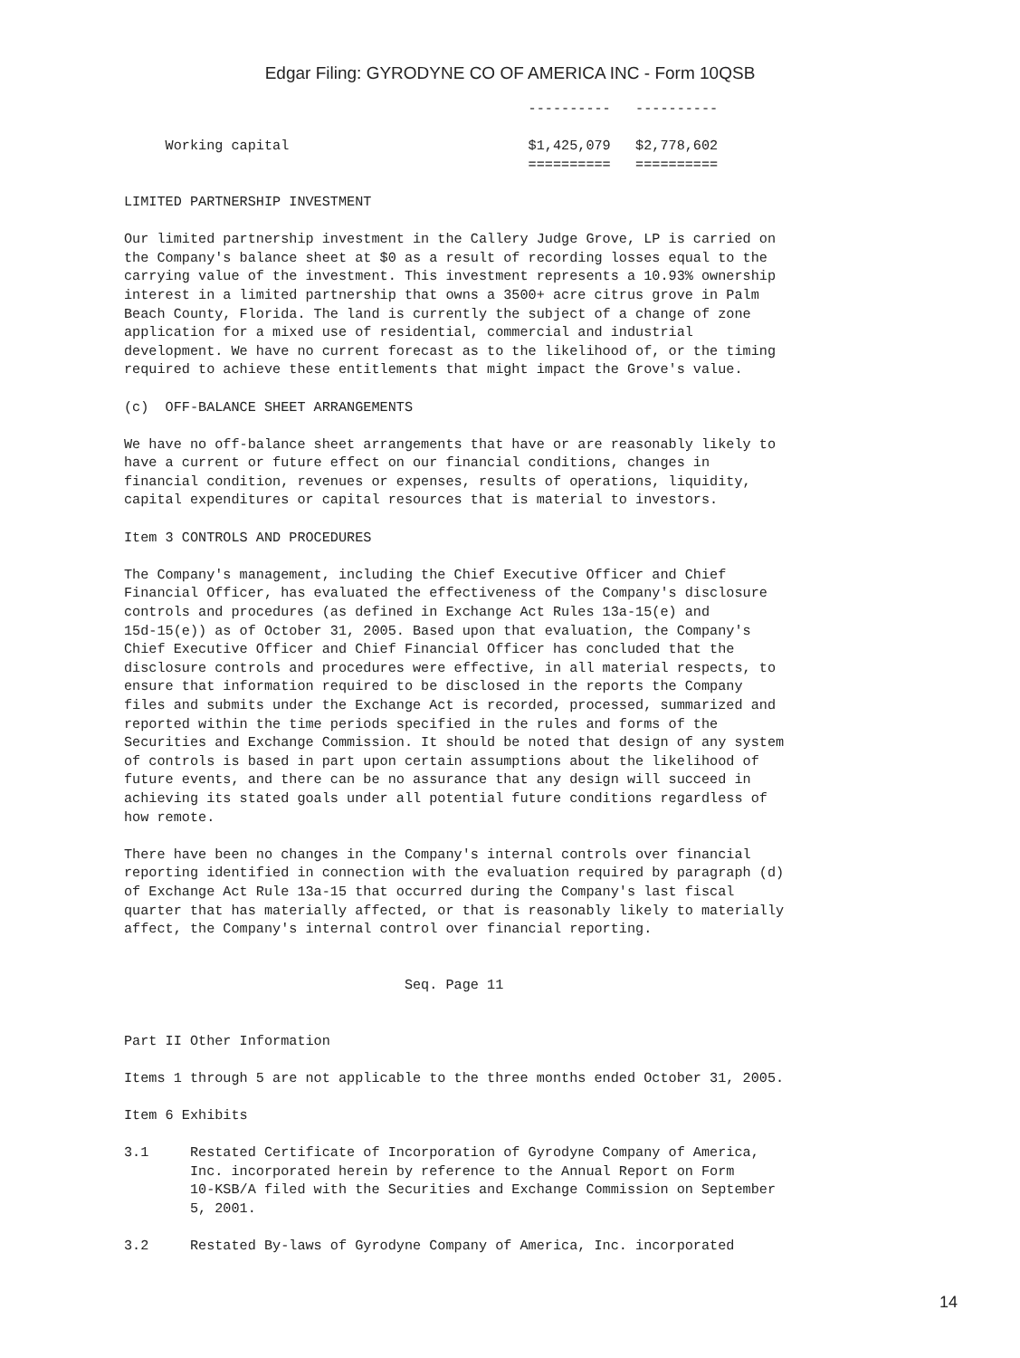Edgar Filing: GYRODYNE CO OF AMERICA INC - Form 10QSB
                                                 ----------   ----------

     Working capital                             $1,425,079   $2,778,602
                                                 ==========   ==========

LIMITED PARTNERSHIP INVESTMENT

Our limited partnership investment in the Callery Judge Grove, LP is carried on
the Company's balance sheet at $0 as a result of recording losses equal to the
carrying value of the investment. This investment represents a 10.93% ownership
interest in a limited partnership that owns a 3500+ acre citrus grove in Palm
Beach County, Florida. The land is currently the subject of a change of zone
application for a mixed use of residential, commercial and industrial
development. We have no current forecast as to the likelihood of, or the timing
required to achieve these entitlements that might impact the Grove's value.

(c)  OFF-BALANCE SHEET ARRANGEMENTS

We have no off-balance sheet arrangements that have or are reasonably likely to
have a current or future effect on our financial conditions, changes in
financial condition, revenues or expenses, results of operations, liquidity,
capital expenditures or capital resources that is material to investors.

Item 3 CONTROLS AND PROCEDURES

The Company's management, including the Chief Executive Officer and Chief
Financial Officer, has evaluated the effectiveness of the Company's disclosure
controls and procedures (as defined in Exchange Act Rules 13a-15(e) and
15d-15(e)) as of October 31, 2005. Based upon that evaluation, the Company's
Chief Executive Officer and Chief Financial Officer has concluded that the
disclosure controls and procedures were effective, in all material respects, to
ensure that information required to be disclosed in the reports the Company
files and submits under the Exchange Act is recorded, processed, summarized and
reported within the time periods specified in the rules and forms of the
Securities and Exchange Commission. It should be noted that design of any system
of controls is based in part upon certain assumptions about the likelihood of
future events, and there can be no assurance that any design will succeed in
achieving its stated goals under all potential future conditions regardless of
how remote.

There have been no changes in the Company's internal controls over financial
reporting identified in connection with the evaluation required by paragraph (d)
of Exchange Act Rule 13a-15 that occurred during the Company's last fiscal
quarter that has materially affected, or that is reasonably likely to materially
affect, the Company's internal control over financial reporting.


                                  Seq. Page 11


Part II Other Information

Items 1 through 5 are not applicable to the three months ended October 31, 2005.

Item 6 Exhibits

3.1     Restated Certificate of Incorporation of Gyrodyne Company of America,
        Inc. incorporated herein by reference to the Annual Report on Form
        10-KSB/A filed with the Securities and Exchange Commission on September
        5, 2001.

3.2     Restated By-laws of Gyrodyne Company of America, Inc. incorporated
14